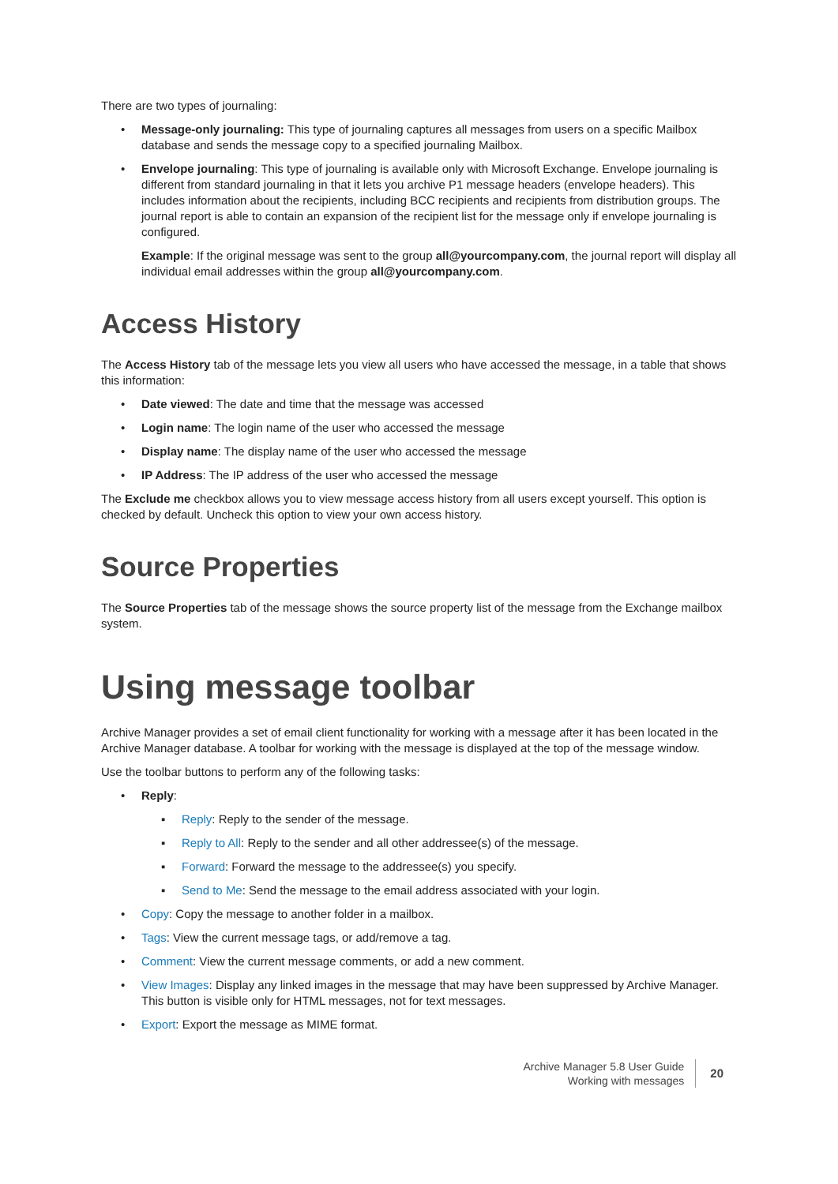There are two types of journaling:
• Message-only journaling: This type of journaling captures all messages from users on a specific Mailbox database and sends the message copy to a specified journaling Mailbox.
• Envelope journaling: This type of journaling is available only with Microsoft Exchange. Envelope journaling is different from standard journaling in that it lets you archive P1 message headers (envelope headers). This includes information about the recipients, including BCC recipients and recipients from distribution groups. The journal report is able to contain an expansion of the recipient list for the message only if envelope journaling is configured.
Example: If the original message was sent to the group all@yourcompany.com, the journal report will display all individual email addresses within the group all@yourcompany.com.
Access History
The Access History tab of the message lets you view all users who have accessed the message, in a table that shows this information:
• Date viewed: The date and time that the message was accessed
• Login name: The login name of the user who accessed the message
• Display name: The display name of the user who accessed the message
• IP Address: The IP address of the user who accessed the message
The Exclude me checkbox allows you to view message access history from all users except yourself. This option is checked by default. Uncheck this option to view your own access history.
Source Properties
The Source Properties tab of the message shows the source property list of the message from the Exchange mailbox system.
Using message toolbar
Archive Manager provides a set of email client functionality for working with a message after it has been located in the Archive Manager database. A toolbar for working with the message is displayed at the top of the message window.
Use the toolbar buttons to perform any of the following tasks:
• Reply:
▪ Reply: Reply to the sender of the message.
▪ Reply to All: Reply to the sender and all other addressee(s) of the message.
▪ Forward: Forward the message to the addressee(s) you specify.
▪ Send to Me: Send the message to the email address associated with your login.
• Copy: Copy the message to another folder in a mailbox.
• Tags: View the current message tags, or add/remove a tag.
• Comment: View the current message comments, or add a new comment.
• View Images: Display any linked images in the message that may have been suppressed by Archive Manager. This button is visible only for HTML messages, not for text messages.
• Export: Export the message as MIME format.
Archive Manager 5.8 User Guide
Working with messages
20